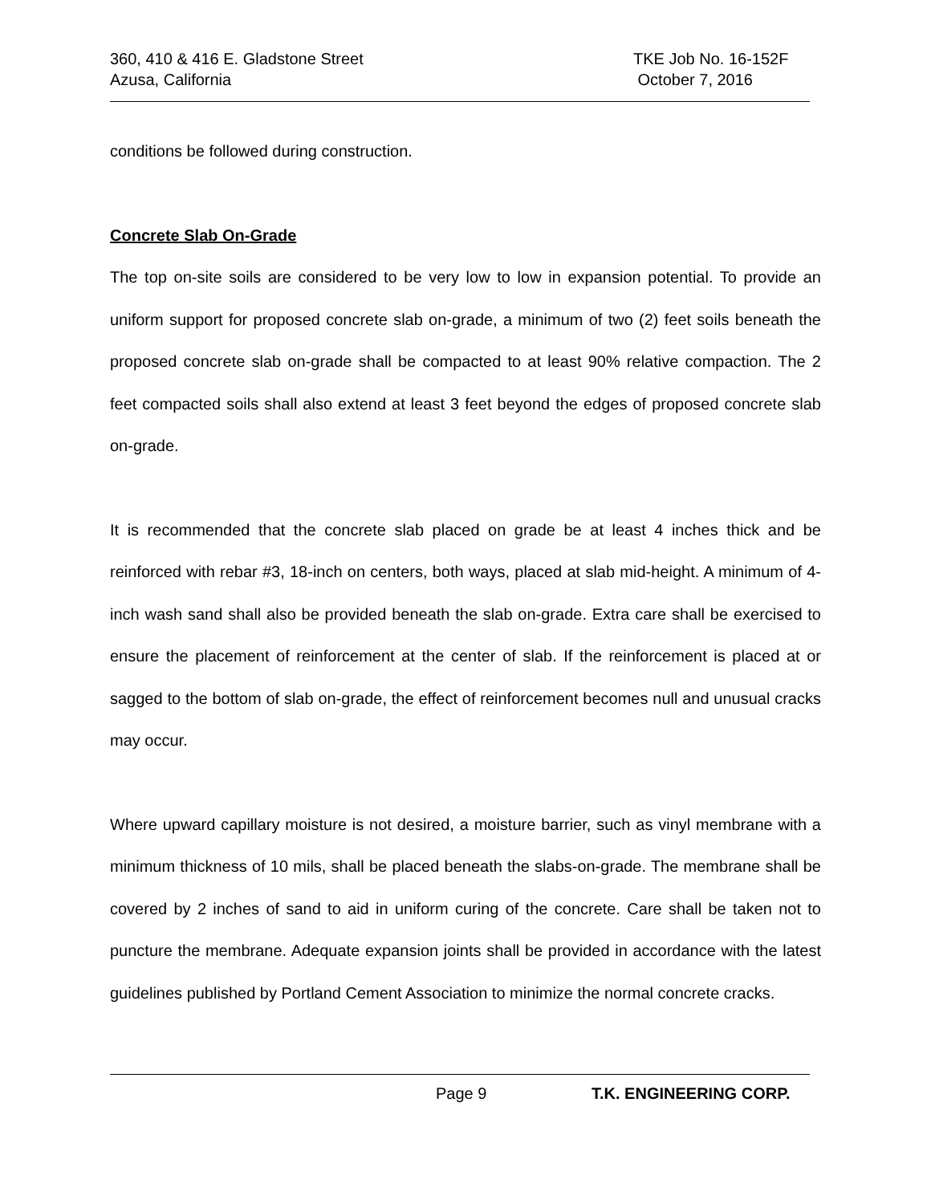360, 410 & 416 E. Gladstone Street
Azusa, California
TKE Job No. 16-152F
October 7, 2016
conditions be followed during construction.
Concrete Slab On-Grade
The top on-site soils are considered to be very low to low in expansion potential. To provide an uniform support for proposed concrete slab on-grade, a minimum of two (2) feet soils beneath the proposed concrete slab on-grade shall be compacted to at least 90% relative compaction. The 2 feet compacted soils shall also extend at least 3 feet beyond the edges of proposed concrete slab on-grade.
It is recommended that the concrete slab placed on grade be at least 4 inches thick and be reinforced with rebar #3, 18-inch on centers, both ways, placed at slab mid-height. A minimum of 4-inch wash sand shall also be provided beneath the slab on-grade. Extra care shall be exercised to ensure the placement of reinforcement at the center of slab. If the reinforcement is placed at or sagged to the bottom of slab on-grade, the effect of reinforcement becomes null and unusual cracks may occur.
Where upward capillary moisture is not desired, a moisture barrier, such as vinyl membrane with a minimum thickness of 10 mils, shall be placed beneath the slabs-on-grade. The membrane shall be covered by 2 inches of sand to aid in uniform curing of the concrete. Care shall be taken not to puncture the membrane. Adequate expansion joints shall be provided in accordance with the latest guidelines published by Portland Cement Association to minimize the normal concrete cracks.
Page 9 T.K. ENGINEERING CORP.